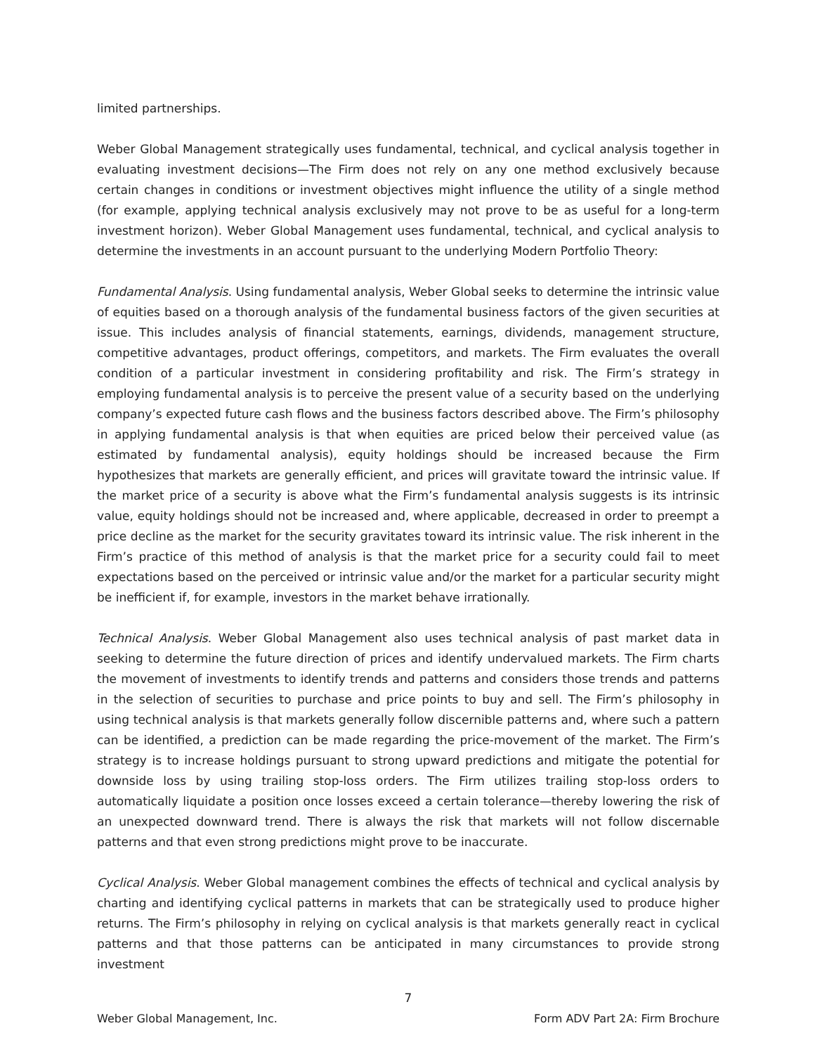limited partnerships.
Weber Global Management strategically uses fundamental, technical, and cyclical analysis together in evaluating investment decisions—The Firm does not rely on any one method exclusively because certain changes in conditions or investment objectives might influence the utility of a single method (for example, applying technical analysis exclusively may not prove to be as useful for a long-term investment horizon). Weber Global Management uses fundamental, technical, and cyclical analysis to determine the investments in an account pursuant to the underlying Modern Portfolio Theory:
Fundamental Analysis. Using fundamental analysis, Weber Global seeks to determine the intrinsic value of equities based on a thorough analysis of the fundamental business factors of the given securities at issue. This includes analysis of financial statements, earnings, dividends, management structure, competitive advantages, product offerings, competitors, and markets. The Firm evaluates the overall condition of a particular investment in considering profitability and risk. The Firm’s strategy in employing fundamental analysis is to perceive the present value of a security based on the underlying company’s expected future cash flows and the business factors described above. The Firm’s philosophy in applying fundamental analysis is that when equities are priced below their perceived value (as estimated by fundamental analysis), equity holdings should be increased because the Firm hypothesizes that markets are generally efficient, and prices will gravitate toward the intrinsic value. If the market price of a security is above what the Firm’s fundamental analysis suggests is its intrinsic value, equity holdings should not be increased and, where applicable, decreased in order to preempt a price decline as the market for the security gravitates toward its intrinsic value. The risk inherent in the Firm’s practice of this method of analysis is that the market price for a security could fail to meet expectations based on the perceived or intrinsic value and/or the market for a particular security might be inefficient if, for example, investors in the market behave irrationally.
Technical Analysis. Weber Global Management also uses technical analysis of past market data in seeking to determine the future direction of prices and identify undervalued markets. The Firm charts the movement of investments to identify trends and patterns and considers those trends and patterns in the selection of securities to purchase and price points to buy and sell. The Firm’s philosophy in using technical analysis is that markets generally follow discernible patterns and, where such a pattern can be identified, a prediction can be made regarding the price-movement of the market. The Firm’s strategy is to increase holdings pursuant to strong upward predictions and mitigate the potential for downside loss by using trailing stop-loss orders. The Firm utilizes trailing stop-loss orders to automatically liquidate a position once losses exceed a certain tolerance—thereby lowering the risk of an unexpected downward trend. There is always the risk that markets will not follow discernable patterns and that even strong predictions might prove to be inaccurate.
Cyclical Analysis. Weber Global management combines the effects of technical and cyclical analysis by charting and identifying cyclical patterns in markets that can be strategically used to produce higher returns. The Firm’s philosophy in relying on cyclical analysis is that markets generally react in cyclical patterns and that those patterns can be anticipated in many circumstances to provide strong investment
7
Weber Global Management, Inc. Form ADV Part 2A: Firm Brochure